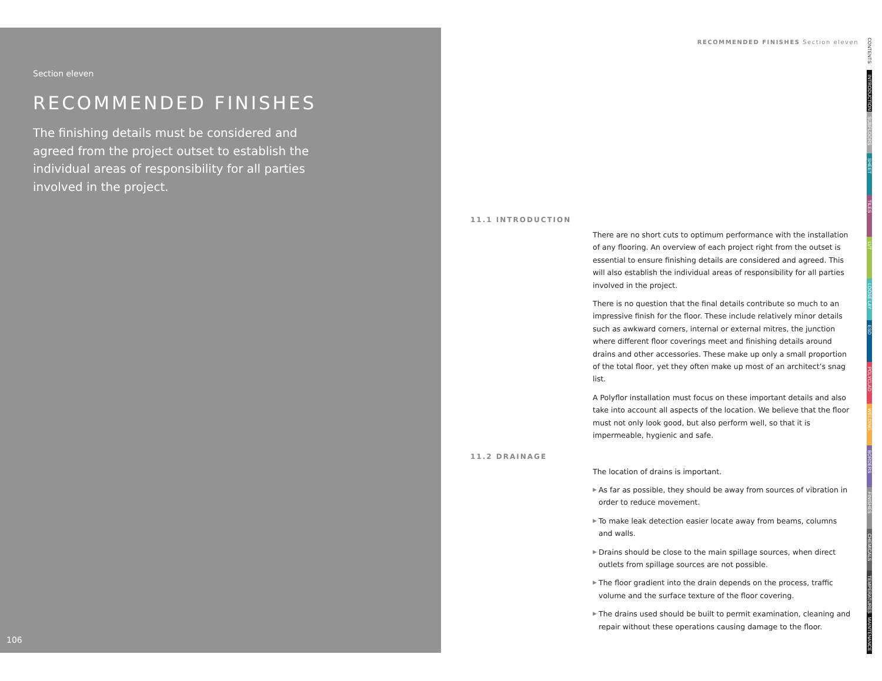Section eleven
RECOMMENDED FINISHES
The finishing details must be considered and agreed from the project outset to establish the individual areas of responsibility for all parties involved in the project.
106
RECOMMENDED FINISHES Section eleven
11.1 INTRODUCTION
There are no short cuts to optimum performance with the installation of any flooring. An overview of each project right from the outset is essential to ensure finishing details are considered and agreed. This will also establish the individual areas of responsibility for all parties involved in the project.
There is no question that the final details contribute so much to an impressive finish for the floor. These include relatively minor details such as awkward corners, internal or external mitres, the junction where different floor coverings meet and finishing details around drains and other accessories. These make up only a small proportion of the total floor, yet they often make up most of an architect’s snag list.
A Polyflor installation must focus on these important details and also take into account all aspects of the location. We believe that the floor must not only look good, but also perform well, so that it is impermeable, hygienic and safe.
11.2 DRAINAGE
The location of drains is important.
▶ As far as possible, they should be away from sources of vibration in order to reduce movement.
▶ To make leak detection easier locate away from beams, columns and walls.
▶ Drains should be close to the main spillage sources, when direct outlets from spillage sources are not possible.
▶ The floor gradient into the drain depends on the process, traffic volume and the surface texture of the floor covering.
▶ The drains used should be built to permit examination, cleaning and repair without these operations causing damage to the floor.
CONTENTS
INTRODUCTION
SUBFLOORS
SHEET
TILES
LVT
LOOSE LAY
ESD
POLYCLAD
WELDING
BORDERS
FINISHES
CHEMICALS
TEMPERATURES
MAINTENANCE